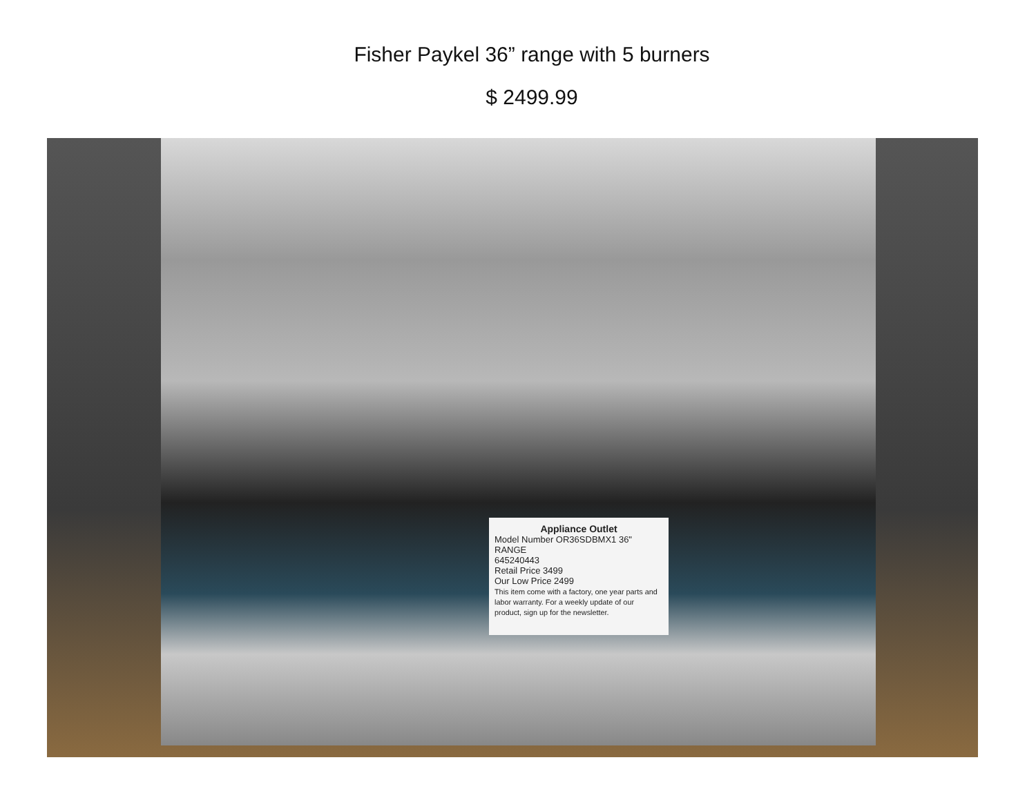Fisher Paykel 36” range with 5 burners
$ 2499.99
Appliance Outlet
Model Number OR36SDBMX1 36" RANGE
645240443
Retail Price 3499
Our Low Price 2499
This item come with a factory, one year parts and labor warranty. For a weekly update of our product, sign up for the newsletter.